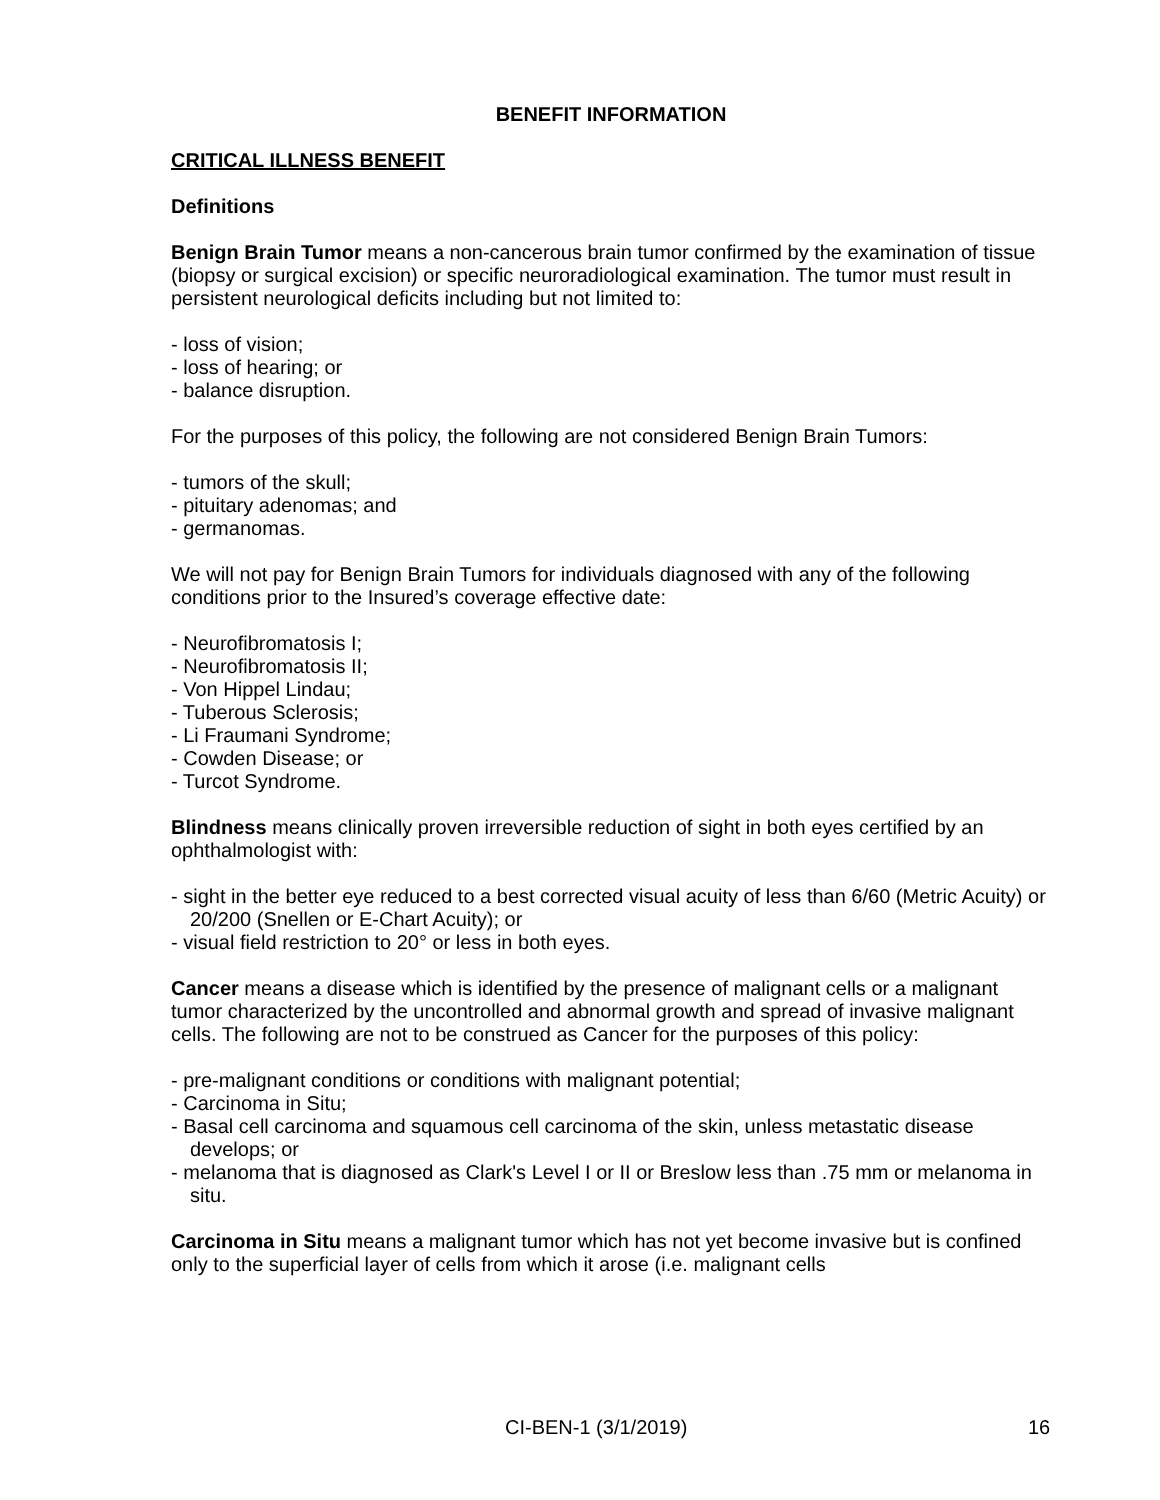BENEFIT INFORMATION
CRITICAL ILLNESS BENEFIT
Definitions
Benign Brain Tumor means a non-cancerous brain tumor confirmed by the examination of tissue (biopsy or surgical excision) or specific neuroradiological examination. The tumor must result in persistent neurological deficits including but not limited to:
- loss of vision;
- loss of hearing; or
- balance disruption.
For the purposes of this policy, the following are not considered Benign Brain Tumors:
- tumors of the skull;
- pituitary adenomas; and
- germanomas.
We will not pay for Benign Brain Tumors for individuals diagnosed with any of the following conditions prior to the Insured’s coverage effective date:
- Neurofibromatosis I;
- Neurofibromatosis II;
- Von Hippel Lindau;
- Tuberous Sclerosis;
- Li Fraumani Syndrome;
- Cowden Disease; or
- Turcot Syndrome.
Blindness means clinically proven irreversible reduction of sight in both eyes certified by an ophthalmologist with:
- sight in the better eye reduced to a best corrected visual acuity of less than 6/60 (Metric Acuity) or 20/200 (Snellen or E-Chart Acuity); or
- visual field restriction to 20° or less in both eyes.
Cancer means a disease which is identified by the presence of malignant cells or a malignant tumor characterized by the uncontrolled and abnormal growth and spread of invasive malignant cells. The following are not to be construed as Cancer for the purposes of this policy:
- pre-malignant conditions or conditions with malignant potential;
- Carcinoma in Situ;
- Basal cell carcinoma and squamous cell carcinoma of the skin, unless metastatic disease develops; or
- melanoma that is diagnosed as Clark's Level I or II or Breslow less than .75 mm or melanoma in situ.
Carcinoma in Situ means a malignant tumor which has not yet become invasive but is confined only to the superficial layer of cells from which it arose (i.e. malignant cells
CI-BEN-1 (3/1/2019) 16